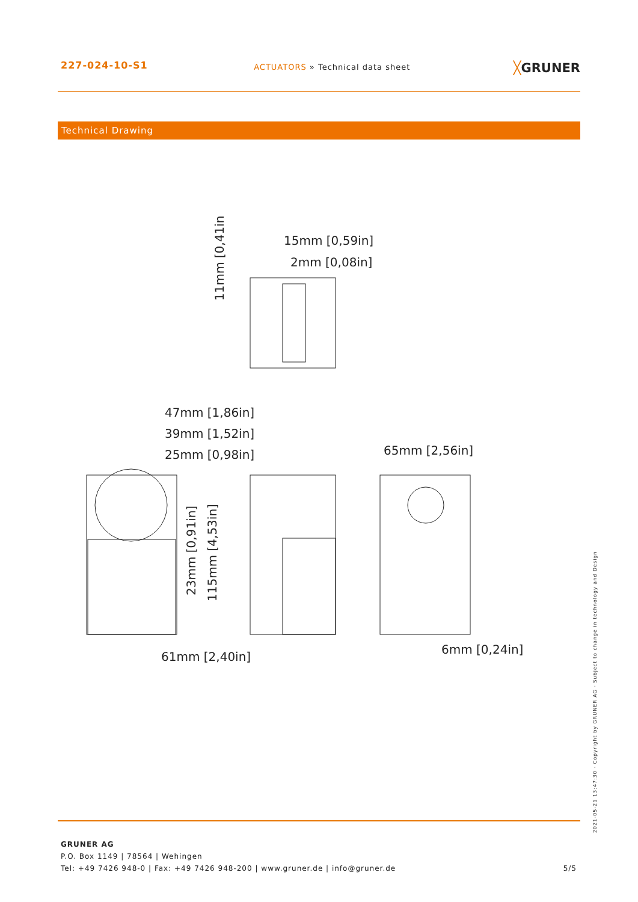227-024-10-S1
ACTUATORS » Technical data sheet
╳GRUNER
Technical Drawing
15mm [0,59in]
2mm [0,08in]
11mm [0,41in]
47mm [1,86in]
39mm [1,52in]
25mm [0,98in]
65mm [2,56in]
23mm [0,91in]
115mm [4,53in]
61mm [2,40in]
6mm [0,24in]
2021-05-21 13:47:30 · Copyright by GRUNER AG · Subject to change in technology and Design
GRUNER AG
P.O. Box 1149 | 78564 | Wehingen
Tel: +49 7426 948-0 | Fax: +49 7426 948-200 | www.gruner.de | info@gruner.de
5/5